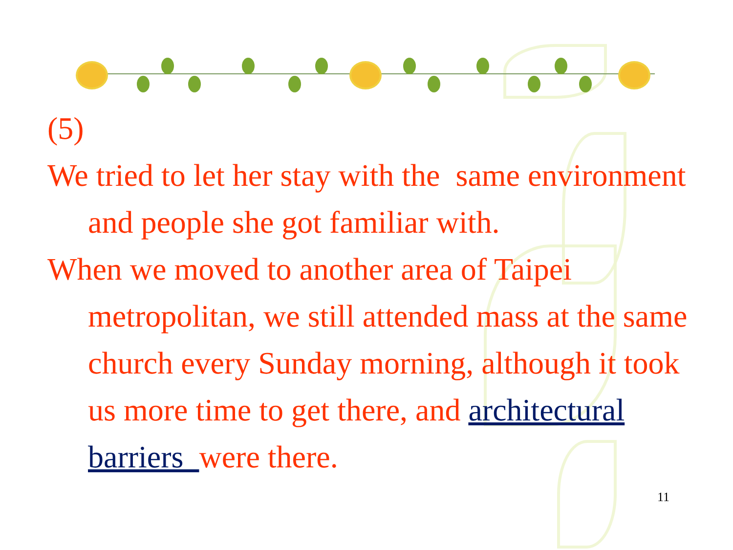(5)
We tried to let her stay with the same environment and people she got familiar with.
When we moved to another area of Taipei metropolitan, we still attended mass at the same church every Sunday morning, although it took us more time to get there, and architectural barriers were there.
11